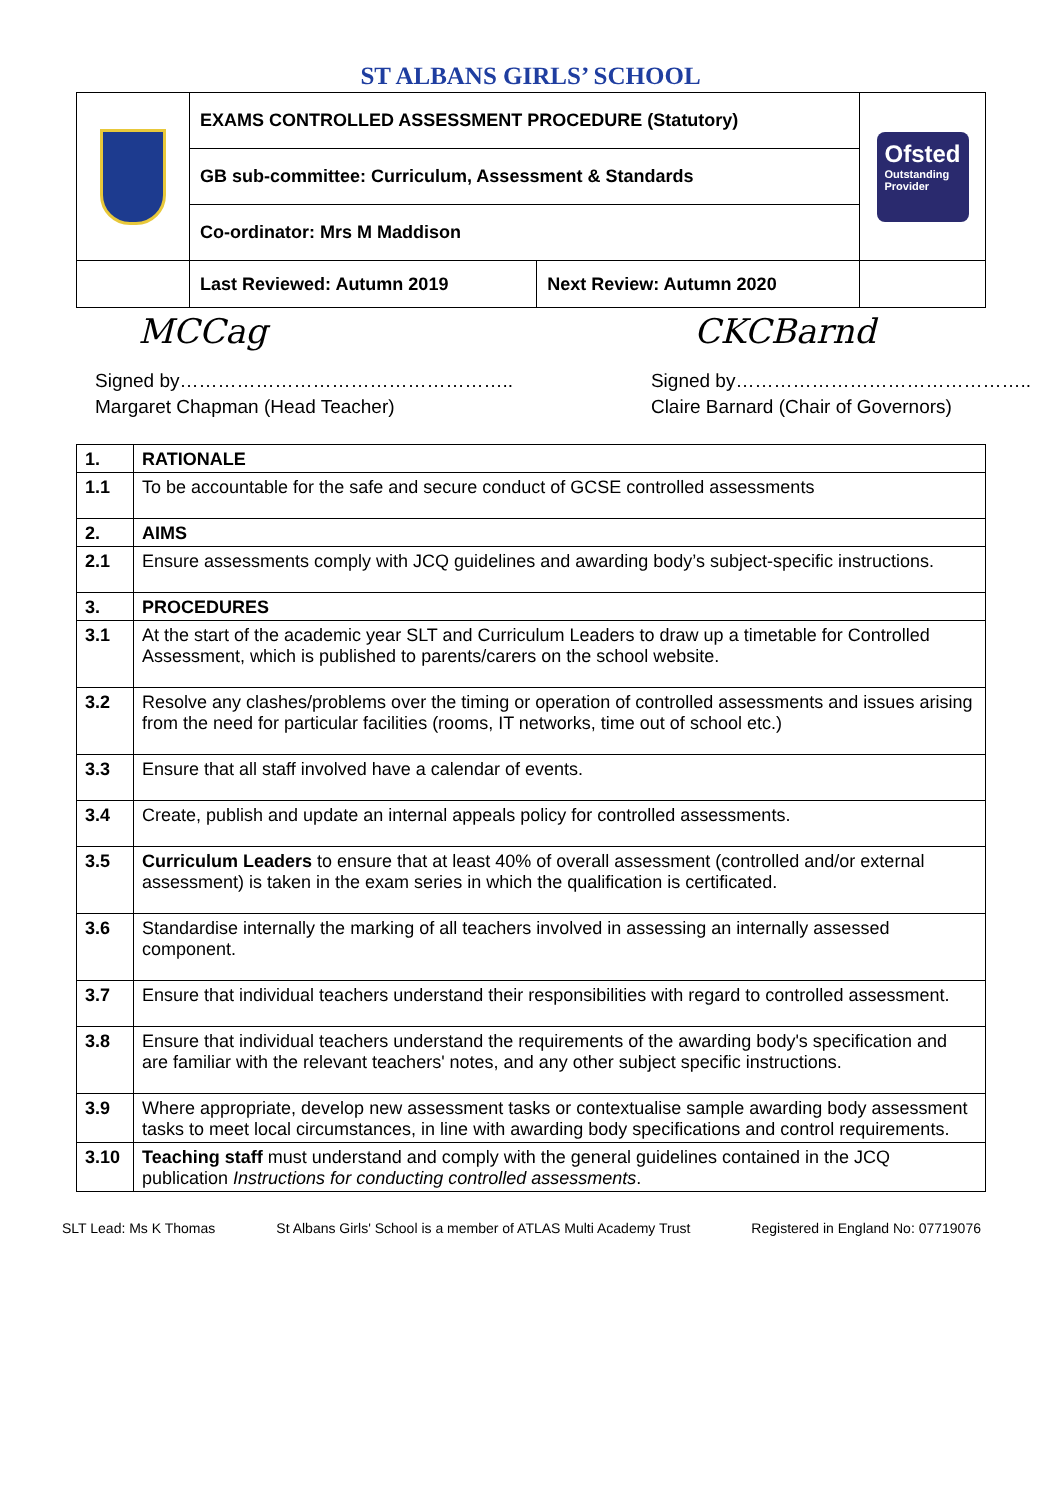ST ALBANS GIRLS’ SCHOOL
| | EXAMS CONTROLLED ASSESSMENT PROCEDURE (Statutory) | | Ofsted Outstanding Provider |
| | GB sub-committee: Curriculum, Assessment & Standards | | |
| | Co-ordinator: Mrs M Maddison | | |
| | Last Reviewed: Autumn 2019 | Next Review: Autumn 2020 | |
MCCag
Signed by……………………………………………..
Margaret Chapman (Head Teacher)
CKCBarnd
Signed by………………………………………..
Claire Barnard (Chair of Governors)
| 1. | RATIONALE |
| 1.1 | To be accountable for the safe and secure conduct of GCSE controlled assessments |
| 2. | AIMS |
| 2.1 | Ensure assessments comply with JCQ guidelines and awarding body’s subject-specific instructions. |
| 3. | PROCEDURES |
| 3.1 | At the start of the academic year SLT and Curriculum Leaders to draw up a timetable for Controlled Assessment, which is published to parents/carers on the school website. |
| 3.2 | Resolve any clashes/problems over the timing or operation of controlled assessments and issues arising from the need for particular facilities (rooms, IT networks, time out of school etc.) |
| 3.3 | Ensure that all staff involved have a calendar of events. |
| 3.4 | Create, publish and update an internal appeals policy for controlled assessments. |
| 3.5 | Curriculum Leaders to ensure that at least 40% of overall assessment (controlled and/or external assessment) is taken in the exam series in which the qualification is certificated. |
| 3.6 | Standardise internally the marking of all teachers involved in assessing an internally assessed component. |
| 3.7 | Ensure that individual teachers understand their responsibilities with regard to controlled assessment. |
| 3.8 | Ensure that individual teachers understand the requirements of the awarding body's specification and are familiar with the relevant teachers' notes, and any other subject specific instructions. |
| 3.9 | Where appropriate, develop new assessment tasks or contextualise sample awarding body assessment tasks to meet local circumstances, in line with awarding body specifications and control requirements. |
| 3.10 | Teaching staff must understand and comply with the general guidelines contained in the JCQ publication Instructions for conducting controlled assessments . |
SLT Lead: Ms K Thomas St Albans Girls' School is a member of ATLAS Multi Academy Trust Registered in England No: 07719076